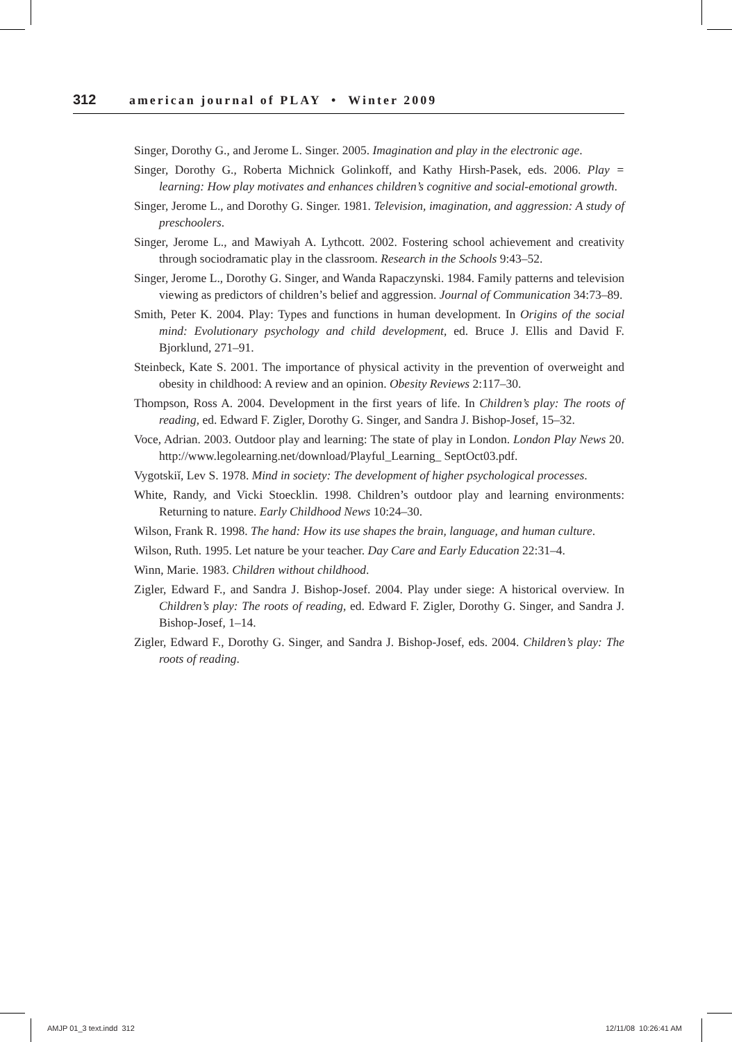312 american journal of PLAY • Winter 2009
Singer, Dorothy G., and Jerome L. Singer. 2005. Imagination and play in the electronic age.
Singer, Dorothy G., Roberta Michnick Golinkoff, and Kathy Hirsh-Pasek, eds. 2006. Play = learning: How play motivates and enhances children’s cognitive and social-emotional growth.
Singer, Jerome L., and Dorothy G. Singer. 1981. Television, imagination, and aggression: A study of preschoolers.
Singer, Jerome L., and Mawiyah A. Lythcott. 2002. Fostering school achievement and creativity through sociodramatic play in the classroom. Research in the Schools 9:43–52.
Singer, Jerome L., Dorothy G. Singer, and Wanda Rapaczynski. 1984. Family patterns and television viewing as predictors of children’s belief and aggression. Journal of Communication 34:73–89.
Smith, Peter K. 2004. Play: Types and functions in human development. In Origins of the social mind: Evolutionary psychology and child development, ed. Bruce J. Ellis and David F. Bjorklund, 271–91.
Steinbeck, Kate S. 2001. The importance of physical activity in the prevention of overweight and obesity in childhood: A review and an opinion. Obesity Reviews 2:117–30.
Thompson, Ross A. 2004. Development in the first years of life. In Children’s play: The roots of reading, ed. Edward F. Zigler, Dorothy G. Singer, and Sandra J. Bishop-Josef, 15–32.
Voce, Adrian. 2003. Outdoor play and learning: The state of play in London. London Play News 20. http://www.legolearning.net/download/Playful_Learning_ SeptOct03.pdf.
Vygotskiĭ, Lev S. 1978. Mind in society: The development of higher psychological processes.
White, Randy, and Vicki Stoecklin. 1998. Children’s outdoor play and learning environments: Returning to nature. Early Childhood News 10:24–30.
Wilson, Frank R. 1998. The hand: How its use shapes the brain, language, and human culture.
Wilson, Ruth. 1995. Let nature be your teacher. Day Care and Early Education 22:31–4.
Winn, Marie. 1983. Children without childhood.
Zigler, Edward F., and Sandra J. Bishop-Josef. 2004. Play under siege: A historical overview. In Children’s play: The roots of reading, ed. Edward F. Zigler, Dorothy G. Singer, and Sandra J. Bishop-Josef, 1–14.
Zigler, Edward F., Dorothy G. Singer, and Sandra J. Bishop-Josef, eds. 2004. Children’s play: The roots of reading.
AMJP 01_3 text.indd 312 12/11/08 10:26:41 AM